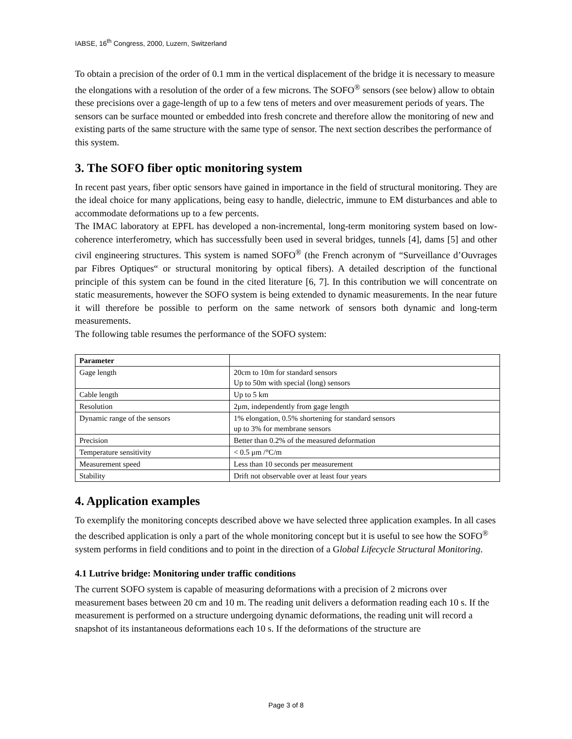IABSE, 16<sup>th</sup> Congress, 2000, Luzern, Switzerland
To obtain a precision of the order of 0.1 mm in the vertical displacement of the bridge it is necessary to measure the elongations with a resolution of the order of a few microns. The SOFO<sup>®</sup> sensors (see below) allow to obtain these precisions over a gage-length of up to a few tens of meters and over measurement periods of years. The sensors can be surface mounted or embedded into fresh concrete and therefore allow the monitoring of new and existing parts of the same structure with the same type of sensor. The next section describes the performance of this system.
3. The SOFO fiber optic monitoring system
In recent past years, fiber optic sensors have gained in importance in the field of structural monitoring. They are the ideal choice for many applications, being easy to handle, dielectric, immune to EM disturbances and able to accommodate deformations up to a few percents.
The IMAC laboratory at EPFL has developed a non-incremental, long-term monitoring system based on low-coherence interferometry, which has successfully been used in several bridges, tunnels [4], dams [5] and other civil engineering structures. This system is named SOFO<sup>®</sup> (the French acronym of “Surveillance d’Ouvrages par Fibres Optiques“ or structural monitoring by optical fibers). A detailed description of the functional principle of this system can be found in the cited literature [6, 7]. In this contribution we will concentrate on static measurements, however the SOFO system is being extended to dynamic measurements. In the near future it will therefore be possible to perform on the same network of sensors both dynamic and long-term measurements.
The following table resumes the performance of the SOFO system:
| Parameter | |
| --- | --- |
| Gage length | 20cm to 10m for standard sensors Up to 50m with special (long) sensors |
| Cable length | Up to 5 km |
| Resolution | 2μm, independently from gage length |
| Dynamic range of the sensors | 1% elongation, 0.5% shortening for standard sensors up to 3% for membrane sensors |
| Precision | Better than 0.2% of the measured deformation |
| Temperature sensitivity | < 0.5 μm /°C/m |
| Measurement speed | Less than 10 seconds per measurement |
| Stability | Drift not observable over at least four years |
4. Application examples
To exemplify the monitoring concepts described above we have selected three application examples. In all cases the described application is only a part of the whole monitoring concept but it is useful to see how the SOFO<sup>®</sup> system performs in field conditions and to point in the direction of a Global Lifecycle Structural Monitoring.
4.1 Lutrive bridge: Monitoring under traffic conditions
The current SOFO system is capable of measuring deformations with a precision of 2 microns over measurement bases between 20 cm and 10 m. The reading unit delivers a deformation reading each 10 s. If the measurement is performed on a structure undergoing dynamic deformations, the reading unit will record a snapshot of its instantaneous deformations each 10 s. If the deformations of the structure are
Page 3 of 8